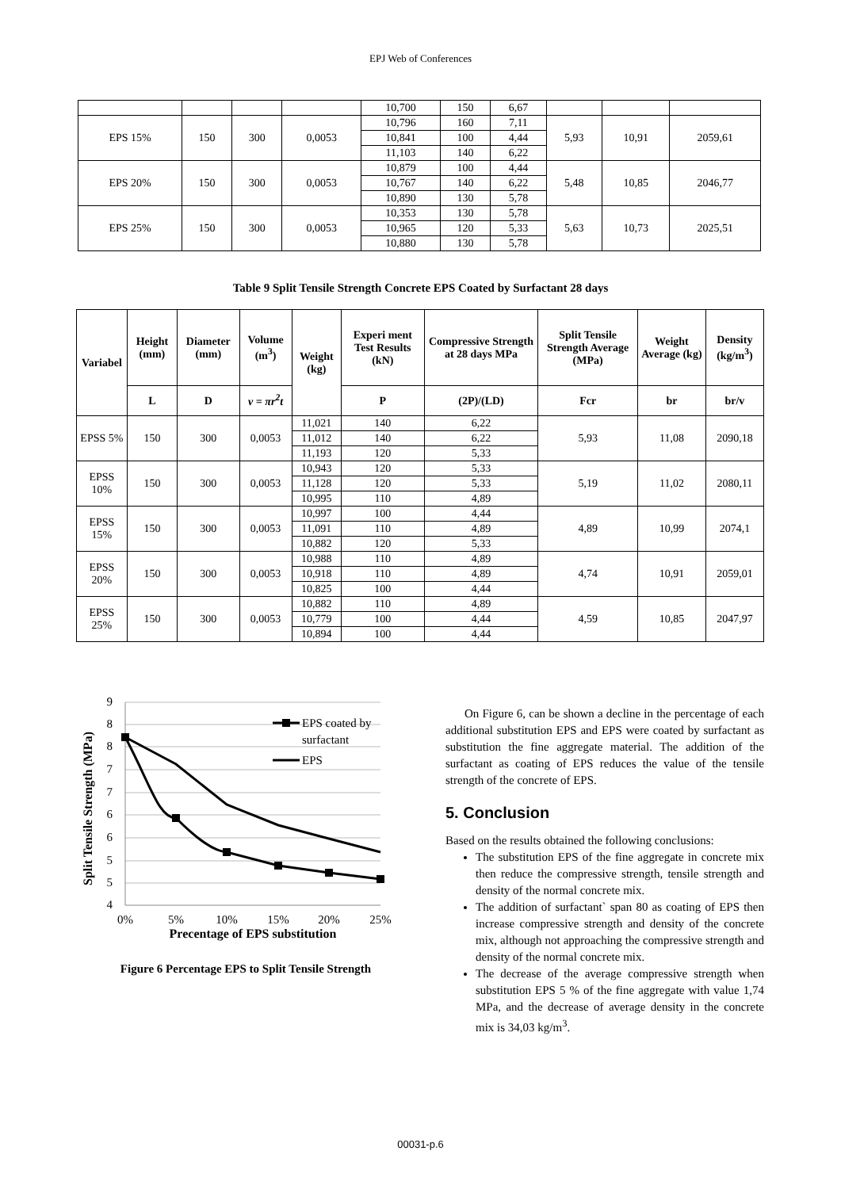EPJ Web of Conferences
| | | | | 10,700 | 150 | 6,67 | | | |
| EPS 15% | 150 | 300 | 0,0053 | 10,796 | 160 | 7,11 | 5,93 | 10,91 | 2059,61 |
| | | | | 10,841 | 100 | 4,44 | | | |
| | | | | 11,103 | 140 | 6,22 | | | |
| EPS 20% | 150 | 300 | 0,0053 | 10,879 | 100 | 4,44 | 5,48 | 10,85 | 2046,77 |
| | | | | 10,767 | 140 | 6,22 | | | |
| | | | | 10,890 | 130 | 5,78 | | | |
| EPS 25% | 150 | 300 | 0,0053 | 10,353 | 130 | 5,78 | 5,63 | 10,73 | 2025,51 |
| | | | | 10,965 | 120 | 5,33 | | | |
| | | | | 10,880 | 130 | 5,78 | | | |
Table 9 Split Tensile Strength Concrete EPS Coated by Surfactant 28 days
| Variabel | Height (mm) | Diameter (mm) | Volume (m<sup>3</sup>) | Weight (kg) | Experi ment Test Results (kN) | Compressive Strength at 28 days MPa | Split Tensile Strength Average (MPa) | Weight Average (kg) | Density (kg/m<sup>3</sup>) |
| --- | --- | --- | --- | --- | --- | --- | --- | --- | --- |
| | L | D | v = πr<sup>2</sup>t | | P | (2P)/(LD) | Fcr | br | br/v |
| EPSS 5% | 150 | 300 | 0,0053 | 11,021 | 140 | 6,22 | 5,93 | 11,08 | 2090,18 |
| | | | | 11,012 | 140 | 6,22 | | | |
| | | | | 11,193 | 120 | 5,33 | | | |
| EPSS 10% | 150 | 300 | 0,0053 | 10,943 | 120 | 5,33 | 5,19 | 11,02 | 2080,11 |
| | | | | 11,128 | 120 | 5,33 | | | |
| | | | | 10,995 | 110 | 4,89 | | | |
| EPSS 15% | 150 | 300 | 0,0053 | 10,997 | 100 | 4,44 | 4,89 | 10,99 | 2074,1 |
| | | | | 11,091 | 110 | 4,89 | | | |
| | | | | 10,882 | 120 | 5,33 | | | |
| EPSS 20% | 150 | 300 | 0,0053 | 10,988 | 110 | 4,89 | 4,74 | 10,91 | 2059,01 |
| | | | | 10,918 | 110 | 4,89 | | | |
| | | | | 10,825 | 100 | 4,44 | | | |
| EPSS 25% | 150 | 300 | 0,0053 | 10,882 | 110 | 4,89 | 4,59 | 10,85 | 2047,97 |
| | | | | 10,779 | 100 | 4,44 | | | |
| | | | | 10,894 | 100 | 4,44 | | | |
9
8
8
7
7
6
6
5
5
4
0%
5%
10%
15%
20%
25%
Precentage of EPS substitution
Split Tensile Strength (MPa)
EPS coated by
surfactant
EPS
Figure 6 Percentage EPS to Split Tensile Strength
On Figure 6, can be shown a decline in the percentage of each additional substitution EPS and EPS were coated by surfactant as substitution the fine aggregate material. The addition of the surfactant as coating of EPS reduces the value of the tensile strength of the concrete of EPS.
5. Conclusion
Based on the results obtained the following conclusions:
The substitution EPS of the fine aggregate in concrete mix then reduce the compressive strength, tensile strength and density of the normal concrete mix.
The addition of surfactant` span 80 as coating of EPS then increase compressive strength and density of the concrete mix, although not approaching the compressive strength and density of the normal concrete mix.
The decrease of the average compressive strength when substitution EPS 5 % of the fine aggregate with value 1,74 MPa, and the decrease of average density in the concrete mix is 34,03 kg/m<sup>3</sup>.
00031-p.6